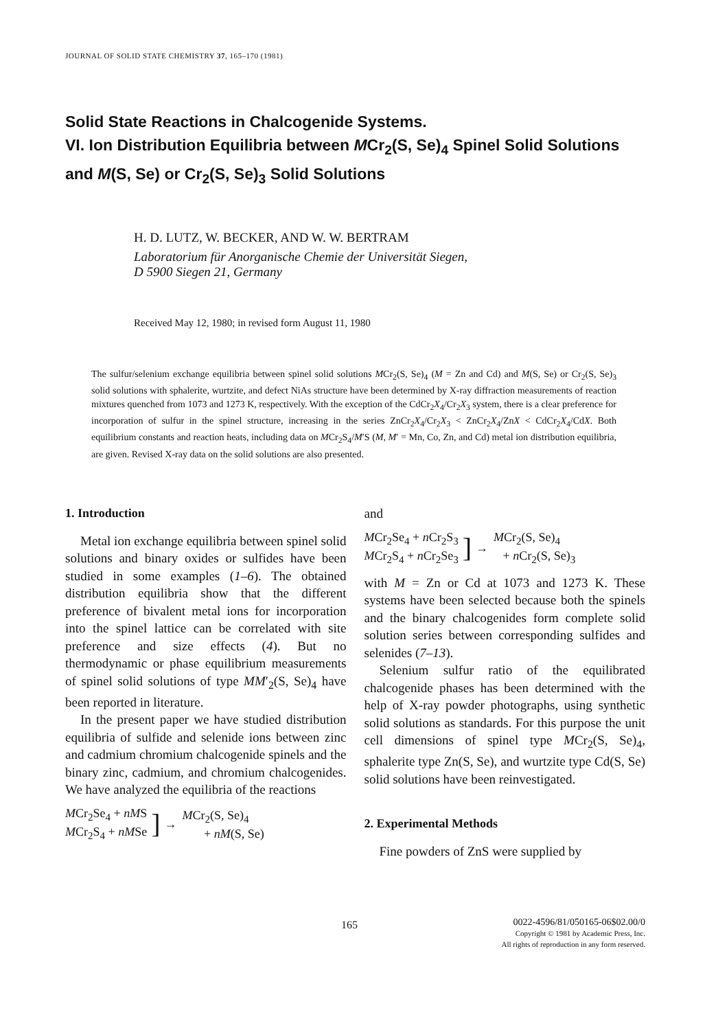JOURNAL OF SOLID STATE CHEMISTRY 37, 165–170 (1981)
Solid State Reactions in Chalcogenide Systems.
VI. Ion Distribution Equilibria between MCr<sub>2</sub>(S, Se)<sub>4</sub> Spinel Solid Solutions and M(S, Se) or Cr<sub>2</sub>(S, Se)<sub>3</sub> Solid Solutions
H. D. LUTZ, W. BECKER, AND W. W. BERTRAM
Laboratorium für Anorganische Chemie der Universität Siegen,
D 5900 Siegen 21, Germany
Received May 12, 1980; in revised form August 11, 1980
The sulfur/selenium exchange equilibria between spinel solid solutions MCr<sub>2</sub>(S, Se)<sub>4</sub> (M = Zn and Cd) and M(S, Se) or Cr<sub>2</sub>(S, Se)<sub>3</sub> solid solutions with sphalerite, wurtzite, and defect NiAs structure have been determined by X-ray diffraction measurements of reaction mixtures quenched from 1073 and 1273 K, respectively. With the exception of the CdCr<sub>2</sub>X<sub>4</sub>/Cr<sub>2</sub>X<sub>3</sub> system, there is a clear preference for incorporation of sulfur in the spinel structure, increasing in the series ZnCr<sub>2</sub>X<sub>4</sub>/Cr<sub>2</sub>X<sub>3</sub> < ZnCr<sub>2</sub>X<sub>4</sub>/ZnX < CdCr<sub>2</sub>X<sub>4</sub>/CdX. Both equilibrium constants and reaction heats, including data on MCr<sub>2</sub>S<sub>4</sub>/M′S (M, M′ = Mn, Co, Zn, and Cd) metal ion distribution equilibria, are given. Revised X-ray data on the solid solutions are also presented.
1. Introduction
Metal ion exchange equilibria between spinel solid solutions and binary oxides or sulfides have been studied in some examples (1–6). The obtained distribution equilibria show that the different preference of bivalent metal ions for incorporation into the spinel lattice can be correlated with site preference and size effects (4). But no thermodynamic or phase equilibrium measurements of spinel solid solutions of type MM′<sub>2</sub>(S, Se)<sub>4</sub> have been reported in literature.
In the present paper we have studied distribution equilibria of sulfide and selenide ions between zinc and cadmium chromium chalcogenide spinels and the binary zinc, cadmium, and chromium chalcogenides. We have analyzed the equilibria of the reactions
MCr<sub>2</sub>Se<sub>4</sub> + nMS
MCr<sub>2</sub>S<sub>4</sub> + nMSe
] →
MCr<sub>2</sub>(S, Se)<sub>4</sub>
+ nM(S, Se)
and
MCr<sub>2</sub>Se<sub>4</sub> + n Cr<sub>2</sub>S<sub>3</sub>
MCr<sub>2</sub>S<sub>4</sub> + n Cr<sub>2</sub>Se<sub>3</sub>
] →
MCr<sub>2</sub>(S, Se)<sub>4</sub>
+ n Cr<sub>2</sub>(S, Se)<sub>3</sub>
with M = Zn or Cd at 1073 and 1273 K. These systems have been selected because both the spinels and the binary chalcogenides form complete solid solution series between corresponding sulfides and selenides (7–13).
Selenium sulfur ratio of the equilibrated chalcogenide phases has been determined with the help of X-ray powder photographs, using synthetic solid solutions as standards. For this purpose the unit cell dimensions of spinel type MCr<sub>2</sub>(S, Se)<sub>4</sub>, sphalerite type Zn(S, Se), and wurtzite type Cd(S, Se) solid solutions have been reinvestigated.
2. Experimental Methods
Fine powders of ZnS were supplied by
165
0022-4596/81/050165-06$02.00/0
Copyright © 1981 by Academic Press, Inc.
All rights of reproduction in any form reserved.